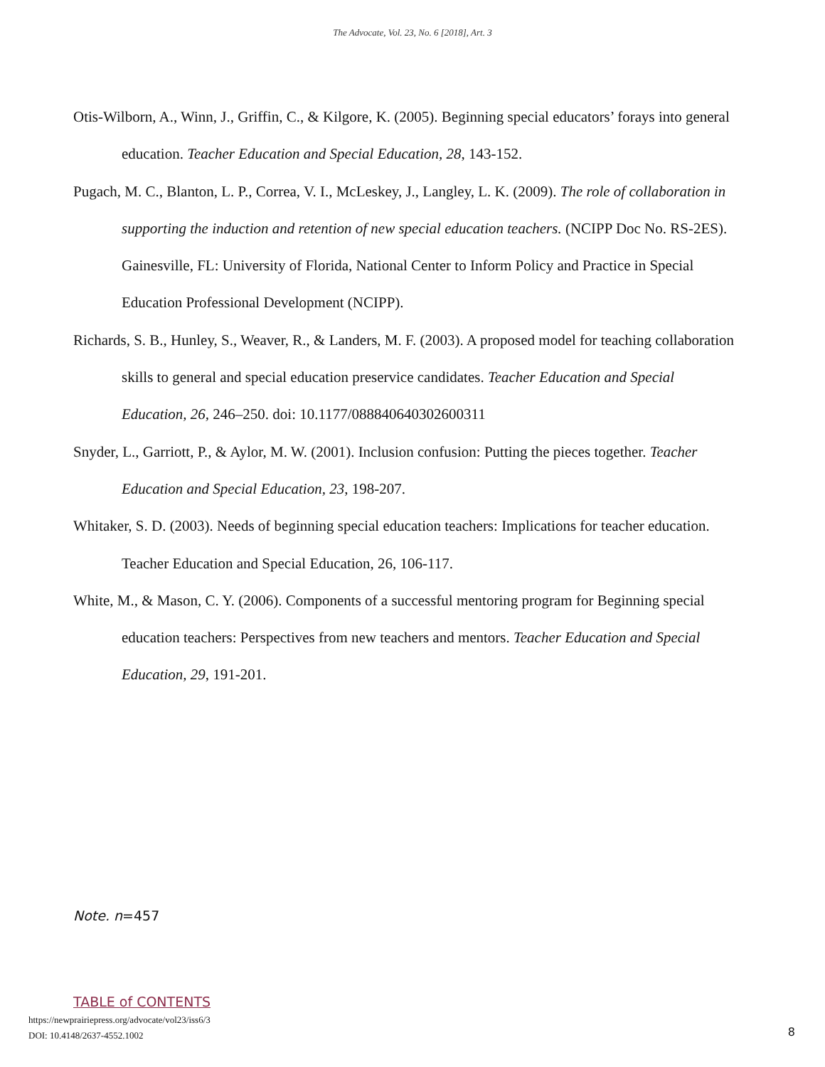The Advocate, Vol. 23, No. 6 [2018], Art. 3
Otis-Wilborn, A., Winn, J., Griffin, C., & Kilgore, K. (2005). Beginning special educators’ forays into general education. Teacher Education and Special Education, 28, 143-152.
Pugach, M. C., Blanton, L. P., Correa, V. I., McLeskey, J., Langley, L. K. (2009). The role of collaboration in supporting the induction and retention of new special education teachers. (NCIPP Doc No. RS-2ES). Gainesville, FL: University of Florida, National Center to Inform Policy and Practice in Special Education Professional Development (NCIPP).
Richards, S. B., Hunley, S., Weaver, R., & Landers, M. F. (2003). A proposed model for teaching collaboration skills to general and special education preservice candidates. Teacher Education and Special Education, 26, 246–250. doi: 10.1177/088840640302600311
Snyder, L., Garriott, P., & Aylor, M. W. (2001). Inclusion confusion: Putting the pieces together. Teacher Education and Special Education, 23, 198-207.
Whitaker, S. D. (2003). Needs of beginning special education teachers: Implications for teacher education. Teacher Education and Special Education, 26, 106-117.
White, M., & Mason, C. Y. (2006). Components of a successful mentoring program for Beginning special education teachers: Perspectives from new teachers and mentors. Teacher Education and Special Education, 29, 191-201.
Note. n=457
TABLE of CONTENTS
https://newprairiepress.org/advocate/vol23/iss6/3
DOI: 10.4148/2637-4552.1002
8